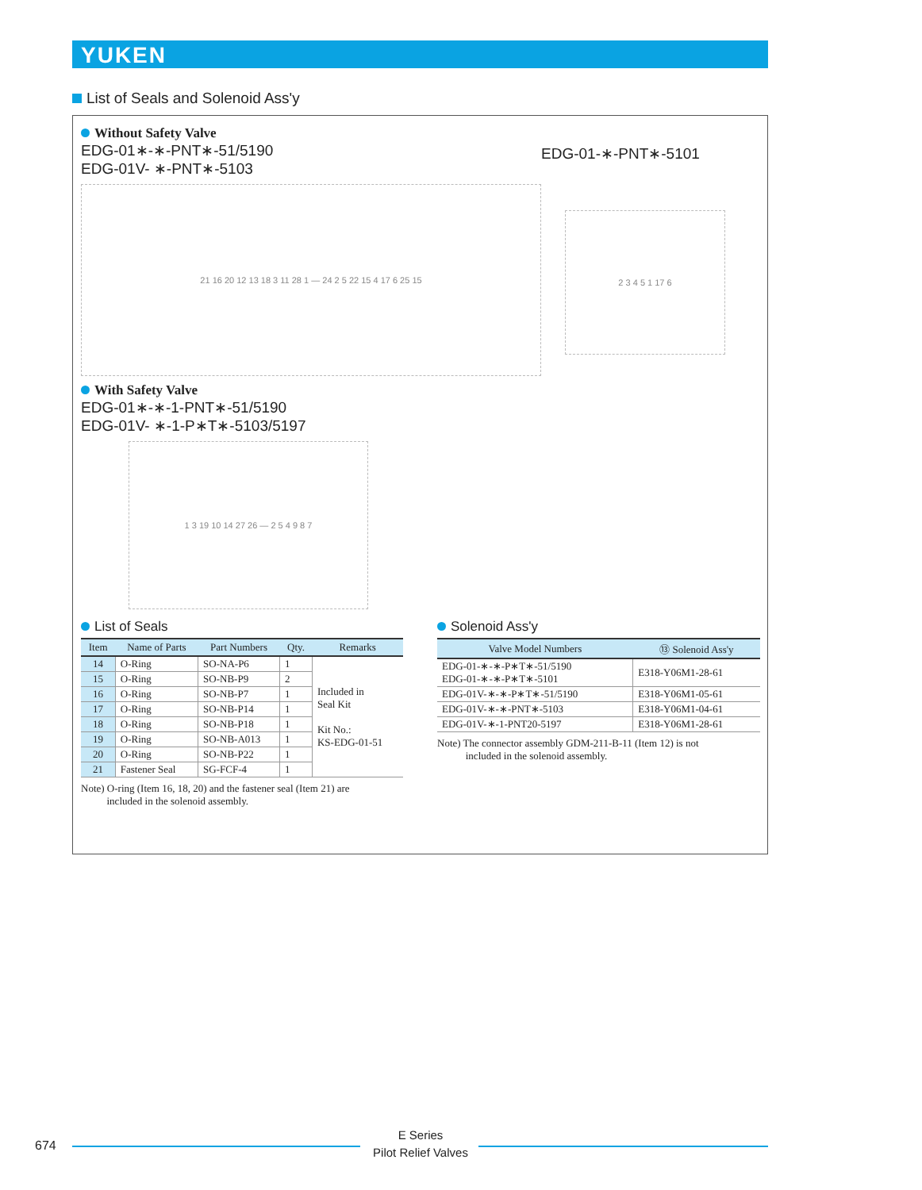YUKEN
List of Seals and Solenoid Ass'y
Without Safety Valve
EDG-01∗-∗-PNT∗-51/5190
EDG-01V- ∗-PNT∗-5103
21 16 20 12 13 18 3 11 28 1 — 24 2 5 22 15 4 17 6 25 15
With Safety Valve
EDG-01∗-∗-1-PNT∗-51/5190
EDG-01V- ∗-1-P∗T∗-5103/5197
1 3 19 10 14 27 26 — 2 5 4 9 8 7
EDG-01-∗-PNT∗-5101
2 3 4 5 1 17 6
List of Seals
| Item | Name of Parts | Part Numbers | Qty. | Remarks |
| --- | --- | --- | --- | --- |
| 14 | O-Ring | SO-NA-P6 | 1 | Included in Seal Kit Kit No.: KS-EDG-01-51 |
| 15 | O-Ring | SO-NB-P9 | 2 | |
| 16 | O-Ring | SO-NB-P7 | 1 | |
| 17 | O-Ring | SO-NB-P14 | 1 | |
| 18 | O-Ring | SO-NB-P18 | 1 | |
| 19 | O-Ring | SO-NB-A013 | 1 | |
| 20 | O-Ring | SO-NB-P22 | 1 | |
| 21 | Fastener Seal | SG-FCF-4 | 1 | |
Note) O-ring (Item 16, 18, 20) and the fastener seal (Item 21) are
included in the solenoid assembly.
Solenoid Ass'y
| Valve Model Numbers | ⑬ Solenoid Ass'y |
| --- | --- |
| EDG-01-∗-∗-P∗T∗-51/5190 EDG-01-∗-∗-P∗T∗-5101 | E318-Y06M1-28-61 |
| EDG-01V-∗-∗-P∗T∗-51/5190 | E318-Y06M1-05-61 |
| EDG-01V-∗-∗-PNT∗-5103 | E318-Y06M1-04-61 |
| EDG-01V-∗-1-PNT20-5197 | E318-Y06M1-28-61 |
Note) The connector assembly GDM-211-B-11 (Item 12) is not
included in the solenoid assembly.
674
E Series
Pilot Relief Valves